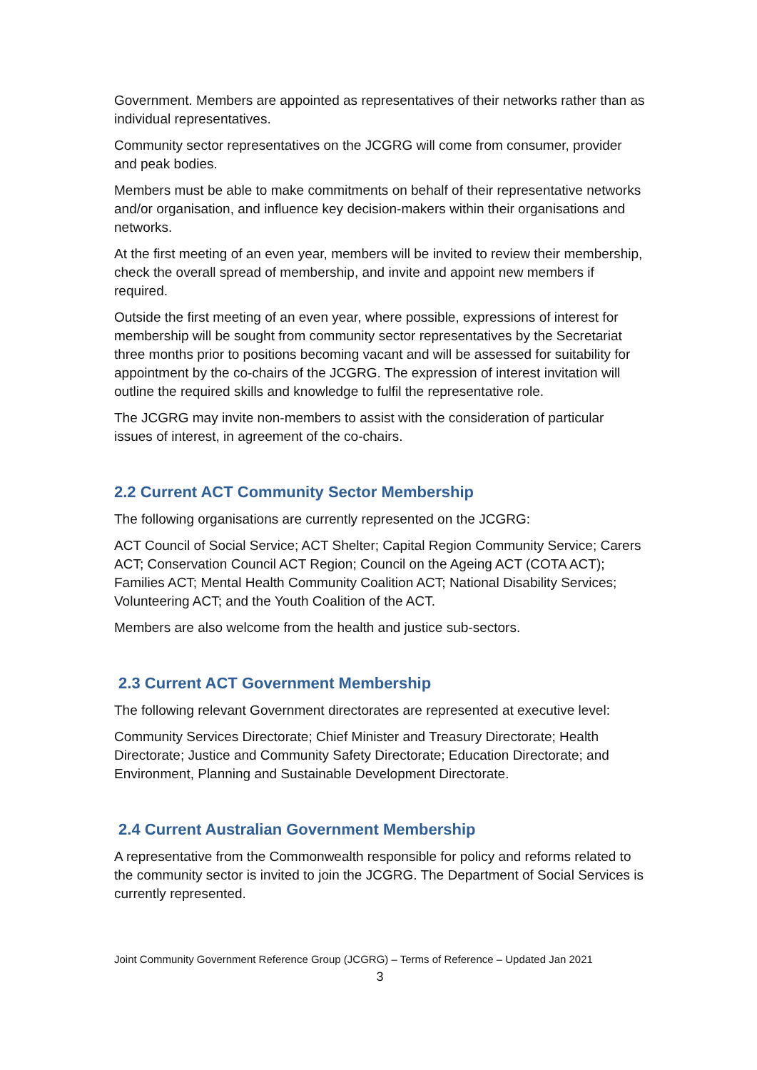Government. Members are appointed as representatives of their networks rather than as individual representatives.
Community sector representatives on the JCGRG will come from consumer, provider and peak bodies.
Members must be able to make commitments on behalf of their representative networks and/or organisation, and influence key decision-makers within their organisations and networks.
At the first meeting of an even year, members will be invited to review their membership, check the overall spread of membership, and invite and appoint new members if required.
Outside the first meeting of an even year, where possible, expressions of interest for membership will be sought from community sector representatives by the Secretariat three months prior to positions becoming vacant and will be assessed for suitability for appointment by the co-chairs of the JCGRG. The expression of interest invitation will outline the required skills and knowledge to fulfil the representative role.
The JCGRG may invite non-members to assist with the consideration of particular issues of interest, in agreement of the co-chairs.
2.2 Current ACT Community Sector Membership
The following organisations are currently represented on the JCGRG:
ACT Council of Social Service; ACT Shelter; Capital Region Community Service; Carers ACT; Conservation Council ACT Region; Council on the Ageing ACT (COTA ACT); Families ACT; Mental Health Community Coalition ACT; National Disability Services; Volunteering ACT; and the Youth Coalition of the ACT.
Members are also welcome from the health and justice sub-sectors.
2.3 Current ACT Government Membership
The following relevant Government directorates are represented at executive level:
Community Services Directorate; Chief Minister and Treasury Directorate; Health Directorate; Justice and Community Safety Directorate; Education Directorate; and Environment, Planning and Sustainable Development Directorate.
2.4 Current Australian Government Membership
A representative from the Commonwealth responsible for policy and reforms related to the community sector is invited to join the JCGRG. The Department of Social Services is currently represented.
Joint Community Government Reference Group (JCGRG) – Terms of Reference – Updated Jan 2021
3